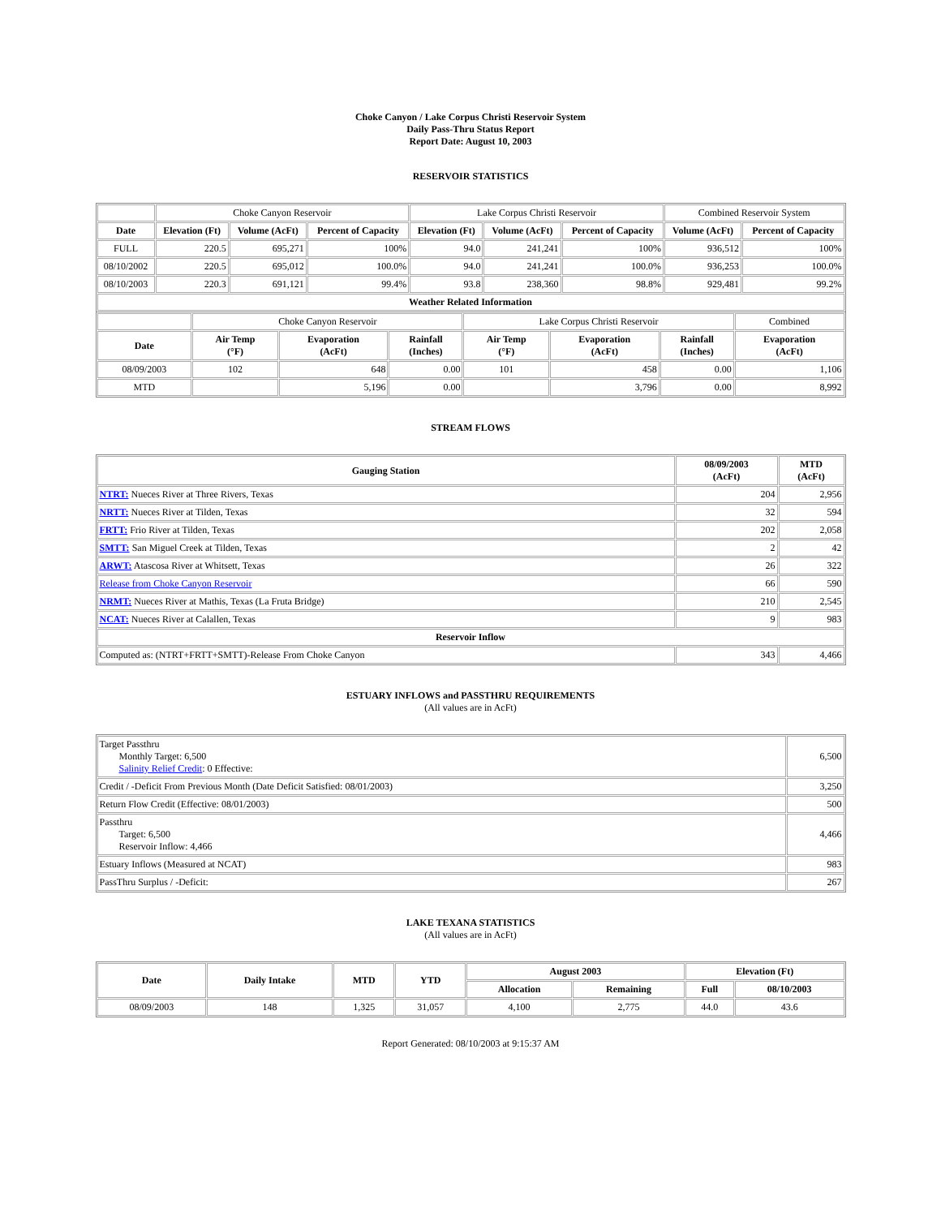Choke Canyon / Lake Corpus Christi Reservoir System
Daily Pass-Thru Status Report
Report Date: August 10, 2003
RESERVOIR STATISTICS
| | Choke Canyon Reservoir | | | Lake Corpus Christi Reservoir | | | Combined Reservoir System | |
| Date | Elevation (Ft) | Volume (AcFt) | Percent of Capacity | Elevation (Ft) | Volume (AcFt) | Percent of Capacity | Volume (AcFt) | Percent of Capacity |
| FULL | 220.5 | 695,271 | 100% | 94.0 | 241,241 | 100% | 936,512 | 100% |
| 08/10/2002 | 220.5 | 695,012 | 100.0% | 94.0 | 241,241 | 100.0% | 936,253 | 100.0% |
| 08/10/2003 | 220.3 | 691,121 | 99.4% | 93.8 | 238,360 | 98.8% | 929,481 | 99.2% |
| Weather Related Information | | | | | | | | |
| | Choke Canyon Reservoir | | | Lake Corpus Christi Reservoir | | | Combined |
| Date | Air Temp (°F) | Evaporation (AcFt) | Rainfall (Inches) | Air Temp (°F) | Evaporation (AcFt) | Rainfall (Inches) | Evaporation (AcFt) |
| 08/09/2003 | 102 | 648 | 0.00 | 101 | 458 | 0.00 | 1,106 |
| MTD | | 5,196 | 0.00 | | 3,796 | 0.00 | 8,992 |
STREAM FLOWS
| Gauging Station | 08/09/2003 (AcFt) | MTD (AcFt) |
| --- | --- | --- |
| NTRT: Nueces River at Three Rivers, Texas | 204 | 2,956 |
| NRTT: Nueces River at Tilden, Texas | 32 | 594 |
| FRTT: Frio River at Tilden, Texas | 202 | 2,058 |
| SMTT: San Miguel Creek at Tilden, Texas | 2 | 42 |
| ARWT: Atascosa River at Whitsett, Texas | 26 | 322 |
| Release from Choke Canyon Reservoir | 66 | 590 |
| NRMT: Nueces River at Mathis, Texas (La Fruta Bridge) | 210 | 2,545 |
| NCAT: Nueces River at Calallen, Texas | 9 | 983 |
| Reservoir Inflow | | |
| Computed as: (NTRT+FRTT+SMTT)-Release From Choke Canyon | 343 | 4,466 |
ESTUARY INFLOWS and PASSTHRU REQUIREMENTS
(All values are in AcFt)
| Target Passthru Monthly Target: 6,500 Salinity Relief Credit : 0 Effective: | 6,500 |
| Credit / -Deficit From Previous Month (Date Deficit Satisfied: 08/01/2003) | 3,250 |
| Return Flow Credit (Effective: 08/01/2003) | 500 |
| Passthru Target: 6,500 Reservoir Inflow: 4,466 | 4,466 |
| Estuary Inflows (Measured at NCAT) | 983 |
| PassThru Surplus / -Deficit: | 267 |
LAKE TEXANA STATISTICS
(All values are in AcFt)
| Date | Daily Intake | MTD | YTD | August 2003 | | Elevation (Ft) | |
| --- | --- | --- | --- | --- | --- | --- | --- |
| | | | | Allocation | Remaining | Full | 08/10/2003 |
| 08/09/2003 | 148 | 1,325 | 31,057 | 4,100 | 2,775 | 44.0 | 43.6 |
Report Generated: 08/10/2003 at 9:15:37 AM